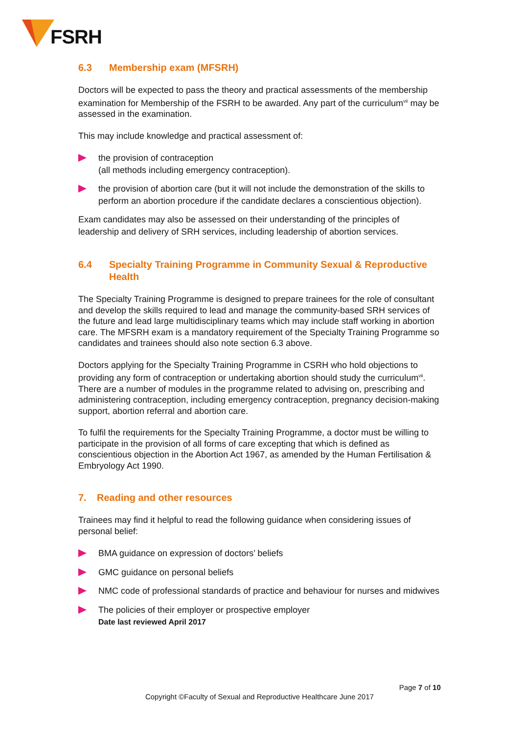FSRH
6.3 Membership exam (MFSRH)
Doctors will be expected to pass the theory and practical assessments of the membership examination for Membership of the FSRH to be awarded. Any part of the curriculum<sup>vii</sup> may be assessed in the examination.
This may include knowledge and practical assessment of:
the provision of contraception
(all methods including emergency contraception).
the provision of abortion care (but it will not include the demonstration of the skills to perform an abortion procedure if the candidate declares a conscientious objection).
Exam candidates may also be assessed on their understanding of the principles of leadership and delivery of SRH services, including leadership of abortion services.
6.4 Specialty Training Programme in Community Sexual & Reproductive Health
The Specialty Training Programme is designed to prepare trainees for the role of consultant and develop the skills required to lead and manage the community-based SRH services of the future and lead large multidisciplinary teams which may include staff working in abortion care. The MFSRH exam is a mandatory requirement of the Specialty Training Programme so candidates and trainees should also note section 6.3 above.
Doctors applying for the Specialty Training Programme in CSRH who hold objections to providing any form of contraception or undertaking abortion should study the curriculum<sup>vii</sup>. There are a number of modules in the programme related to advising on, prescribing and administering contraception, including emergency contraception, pregnancy decision-making support, abortion referral and abortion care.
To fulfil the requirements for the Specialty Training Programme, a doctor must be willing to participate in the provision of all forms of care excepting that which is defined as conscientious objection in the Abortion Act 1967, as amended by the Human Fertilisation & Embryology Act 1990.
7. Reading and other resources
Trainees may find it helpful to read the following guidance when considering issues of personal belief:
BMA guidance on expression of doctors’ beliefs
GMC guidance on personal beliefs
NMC code of professional standards of practice and behaviour for nurses and midwives
The policies of their employer or prospective employer
Date last reviewed April 2017
Page 7 of 10
Copyright ©Faculty of Sexual and Reproductive Healthcare June 2017